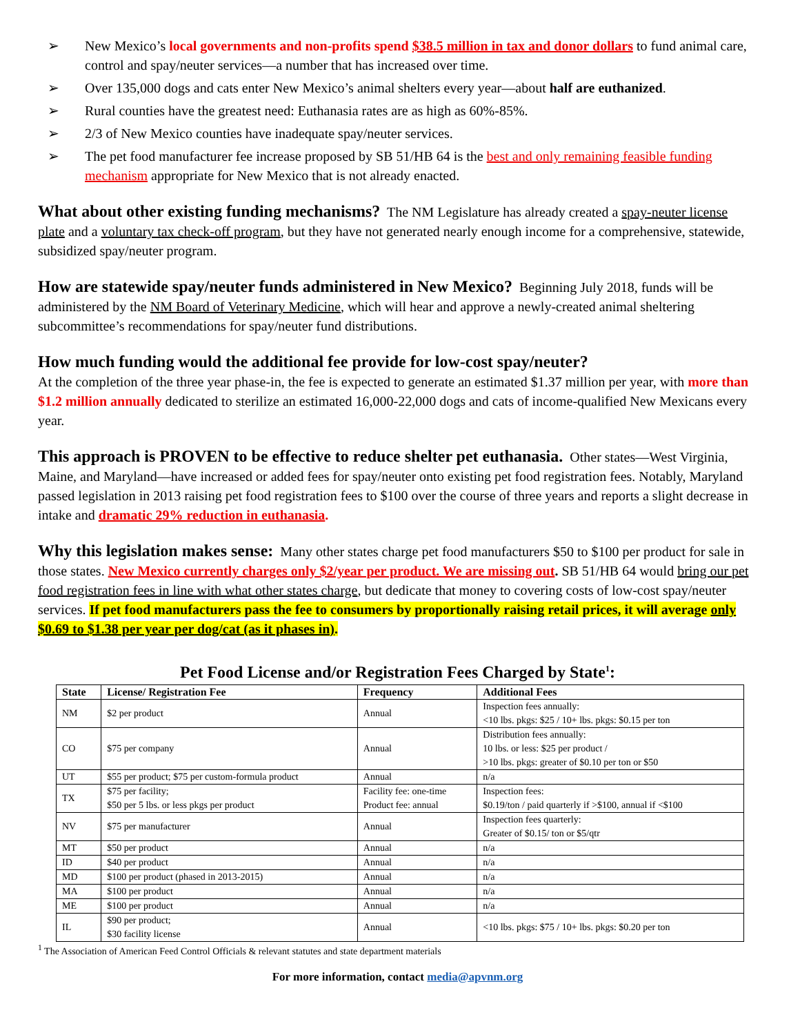➢ New Mexico’s local governments and non-profits spend $38.5 million in tax and donor dollars to fund animal care, control and spay/neuter services—a number that has increased over time.
➢ Over 135,000 dogs and cats enter New Mexico’s animal shelters every year—about half are euthanized.
➢ Rural counties have the greatest need: Euthanasia rates are as high as 60%-85%.
➢ 2/3 of New Mexico counties have inadequate spay/neuter services.
➢ The pet food manufacturer fee increase proposed by SB 51/HB 64 is the best and only remaining feasible funding mechanism appropriate for New Mexico that is not already enacted.
What about other existing funding mechanisms? The NM Legislature has already created a spay-neuter license plate and a voluntary tax check-off program, but they have not generated nearly enough income for a comprehensive, statewide, subsidized spay/neuter program.
How are statewide spay/neuter funds administered in New Mexico? Beginning July 2018, funds will be administered by the NM Board of Veterinary Medicine, which will hear and approve a newly-created animal sheltering subcommittee’s recommendations for spay/neuter fund distributions.
How much funding would the additional fee provide for low-cost spay/neuter?
At the completion of the three year phase-in, the fee is expected to generate an estimated $1.37 million per year, with more than $1.2 million annually dedicated to sterilize an estimated 16,000-22,000 dogs and cats of income-qualified New Mexicans every year.
This approach is PROVEN to be effective to reduce shelter pet euthanasia. Other states—West Virginia, Maine, and Maryland—have increased or added fees for spay/neuter onto existing pet food registration fees. Notably, Maryland passed legislation in 2013 raising pet food registration fees to $100 over the course of three years and reports a slight decrease in intake and dramatic 29% reduction in euthanasia.
Why this legislation makes sense: Many other states charge pet food manufacturers $50 to $100 per product for sale in those states. New Mexico currently charges only $2/year per product. We are missing out. SB 51/HB 64 would bring our pet food registration fees in line with what other states charge, but dedicate that money to covering costs of low-cost spay/neuter services. If pet food manufacturers pass the fee to consumers by proportionally raising retail prices, it will average only $0.69 to $1.38 per year per dog/cat (as it phases in).
Pet Food License and/or Registration Fees Charged by State<sup>1</sup>:
| State | License/ Registration Fee | Frequency | Additional Fees |
| --- | --- | --- | --- |
| NM | $2 per product | Annual | Inspection fees annually: <10 lbs. pkgs: $25 / 10+ lbs. pkgs: $0.15 per ton |
| CO | $75 per company | Annual | Distribution fees annually: 10 lbs. or less: $25 per product / >10 lbs. pkgs: greater of $0.10 per ton or $50 |
| UT | $55 per product; $75 per custom-formula product | Annual | n/a |
| TX | $75 per facility; $50 per 5 lbs. or less pkgs per product | Facility fee: one-time Product fee: annual | Inspection fees: $0.19/ton / paid quarterly if >$100, annual if <$100 |
| NV | $75 per manufacturer | Annual | Inspection fees quarterly: Greater of $0.15/ ton or $5/qtr |
| MT | $50 per product | Annual | n/a |
| ID | $40 per product | Annual | n/a |
| MD | $100 per product (phased in 2013-2015) | Annual | n/a |
| MA | $100 per product | Annual | n/a |
| ME | $100 per product | Annual | n/a |
| IL | $90 per product; $30 facility license | Annual | <10 lbs. pkgs: $75 / 10+ lbs. pkgs: $0.20 per ton |
<sup>1</sup> The Association of American Feed Control Officials & relevant statutes and state department materials
For more information, contact media@apvnm.org